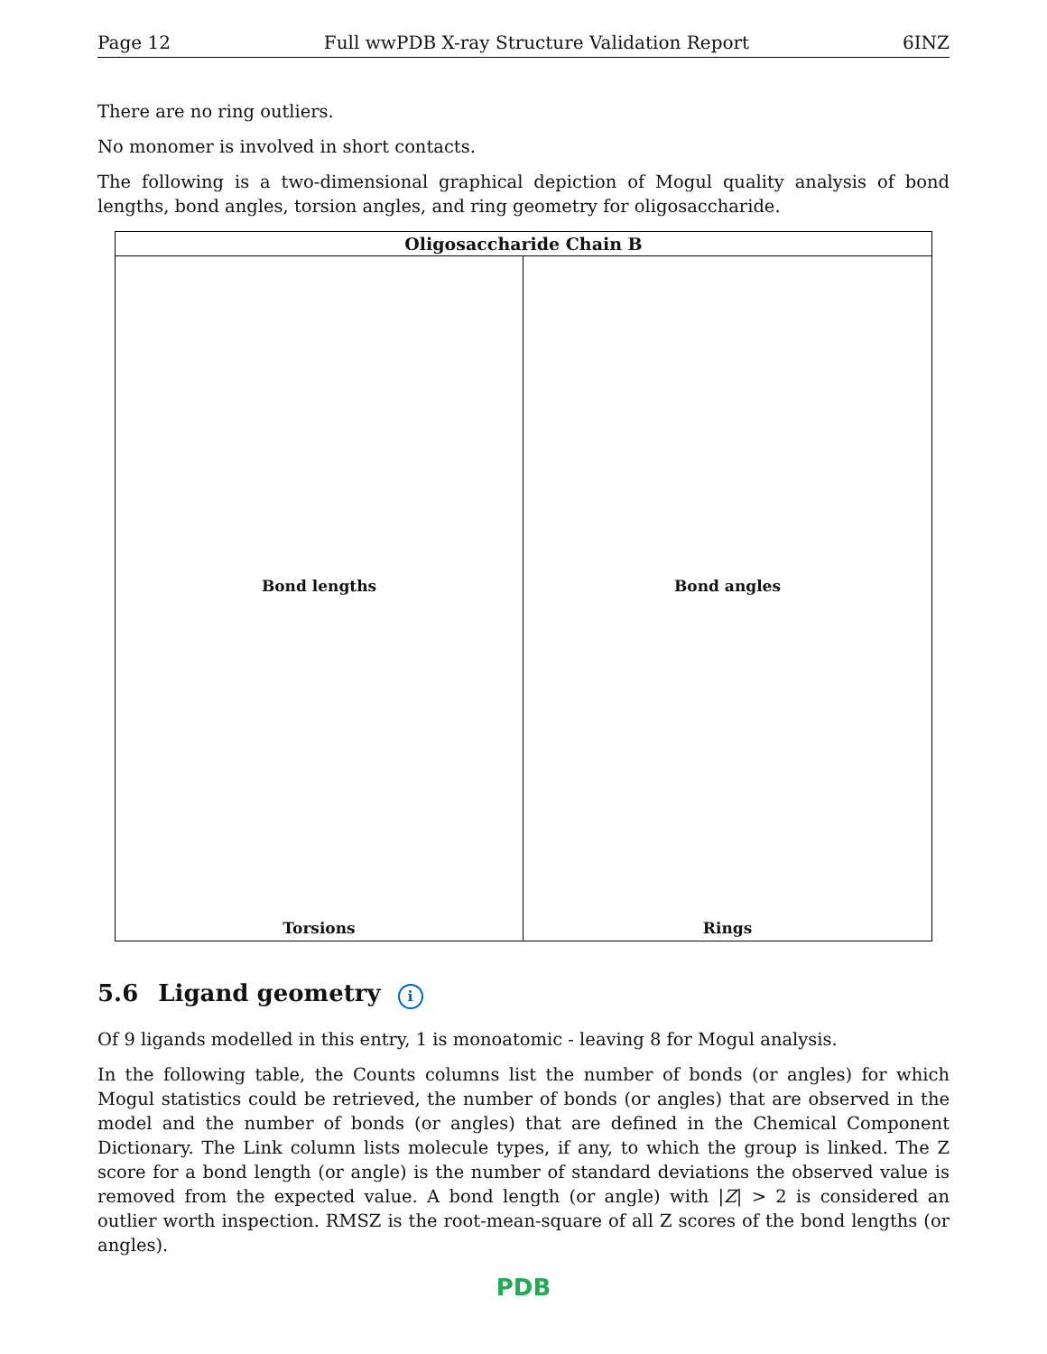Page 12 Full wwPDB X-ray Structure Validation Report 6INZ
There are no ring outliers.
No monomer is involved in short contacts.
The following is a two-dimensional graphical depiction of Mogul quality analysis of bond lengths, bond angles, torsion angles, and ring geometry for oligosaccharide.
Oligosaccharide Chain B
Bond lengths
Bond angles
Torsions
Rings
5.6 Ligand geometry i
Of 9 ligands modelled in this entry, 1 is monoatomic - leaving 8 for Mogul analysis.
In the following table, the Counts columns list the number of bonds (or angles) for which Mogul statistics could be retrieved, the number of bonds (or angles) that are observed in the model and the number of bonds (or angles) that are defined in the Chemical Component Dictionary. The Link column lists molecule types, if any, to which the group is linked. The Z score for a bond length (or angle) is the number of standard deviations the observed value is removed from the expected value. A bond length (or angle) with |Z| > 2 is considered an outlier worth inspection. RMSZ is the root-mean-square of all Z scores of the bond lengths (or angles).
PDB